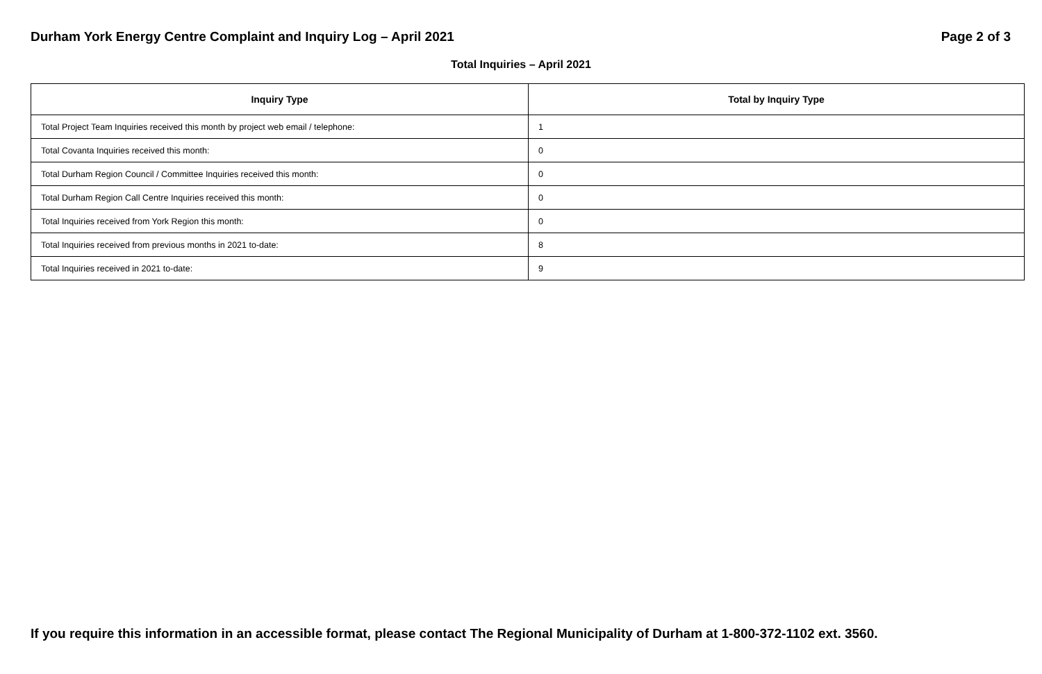Durham York Energy Centre Complaint and Inquiry Log – April 2021 Page 2 of 3
Total Inquiries – April 2021
| Inquiry Type | Total by Inquiry Type |
| --- | --- |
| Total Project Team Inquiries received this month by project web email / telephone: | 1 |
| Total Covanta Inquiries received this month: | 0 |
| Total Durham Region Council / Committee Inquiries received this month: | 0 |
| Total Durham Region Call Centre Inquiries received this month: | 0 |
| Total Inquiries received from York Region this month: | 0 |
| Total Inquiries received from previous months in 2021 to-date: | 8 |
| Total Inquiries received in 2021 to-date: | 9 |
If you require this information in an accessible format, please contact The Regional Municipality of Durham at 1-800-372-1102 ext. 3560.